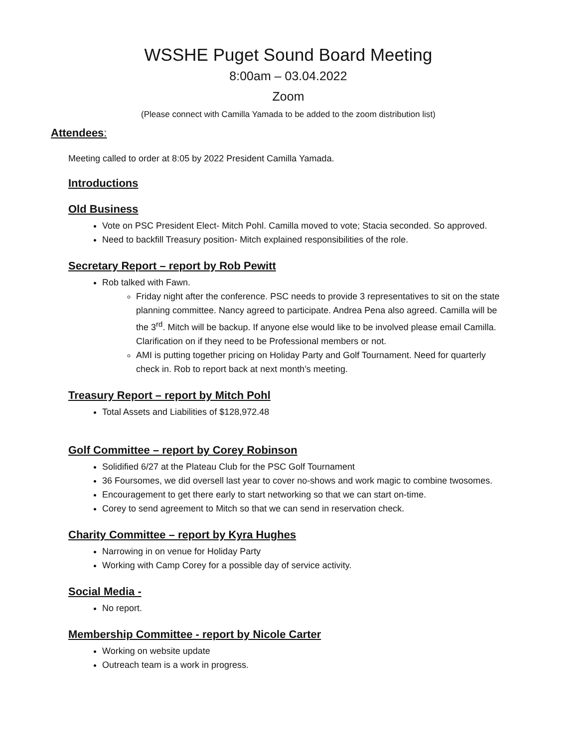WSSHE Puget Sound Board Meeting
8:00am – 03.04.2022
Zoom
(Please connect with Camilla Yamada to be added to the zoom distribution list)
Attendees:
Meeting called to order at 8:05 by 2022 President Camilla Yamada.
Introductions
Old Business
Vote on PSC President Elect- Mitch Pohl. Camilla moved to vote; Stacia seconded. So approved.
Need to backfill Treasury position- Mitch explained responsibilities of the role.
Secretary Report – report by Rob Pewitt
Rob talked with Fawn.
Friday night after the conference. PSC needs to provide 3 representatives to sit on the state planning committee. Nancy agreed to participate. Andrea Pena also agreed. Camilla will be the 3<sup>rd</sup>. Mitch will be backup. If anyone else would like to be involved please email Camilla. Clarification on if they need to be Professional members or not.
AMI is putting together pricing on Holiday Party and Golf Tournament. Need for quarterly check in. Rob to report back at next month’s meeting.
Treasury Report – report by Mitch Pohl
Total Assets and Liabilities of $128,972.48
Golf Committee – report by Corey Robinson
Solidified 6/27 at the Plateau Club for the PSC Golf Tournament
36 Foursomes, we did oversell last year to cover no-shows and work magic to combine twosomes.
Encouragement to get there early to start networking so that we can start on-time.
Corey to send agreement to Mitch so that we can send in reservation check.
Charity Committee – report by Kyra Hughes
Narrowing in on venue for Holiday Party
Working with Camp Corey for a possible day of service activity.
Social Media -
No report.
Membership Committee - report by Nicole Carter
Working on website update
Outreach team is a work in progress.